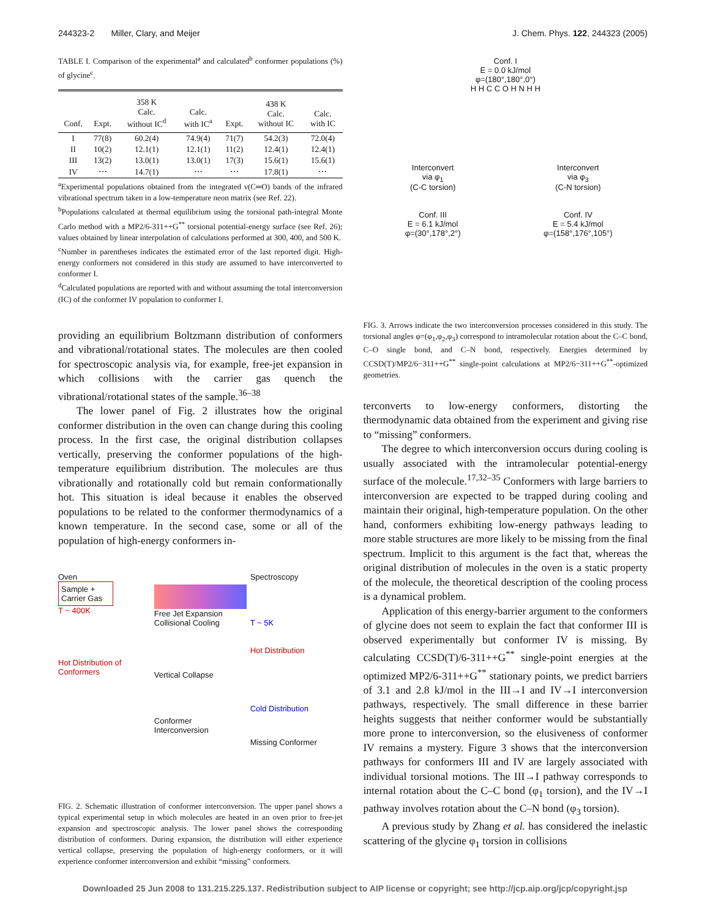244323-2 Miller, Clary, and Meijer J. Chem. Phys. 122, 244323 (2005)
TABLE I. Comparison of the experimental<sup>a</sup> and calculated<sup>b</sup> conformer populations (%) of glycine<sup>c</sup>.
| Conf. | Expt. | 358 K Calc. without IC<sup>d</sup> | Calc. with IC<sup>a</sup> | Expt. | 438 K Calc. without IC | Calc. with IC |
| --- | --- | --- | --- | --- | --- | --- |
| I | 77(8) | 60.2(4) | 74.9(4) | 71(7) | 54.2(3) | 72.0(4) |
| II | 10(2) | 12.1(1) | 12.1(1) | 11(2) | 12.4(1) | 12.4(1) |
| III | 13(2) | 13.0(1) | 13.0(1) | 17(3) | 15.6(1) | 15.6(1) |
| IV | ⋯ | 14.7(1) | ⋯ | ⋯ | 17.8(1) | ⋯ |
<sup>a</sup> Experimental populations obtained from the integrated ν(C═O) bands of the infrared vibrational spectrum taken in a low-temperature neon matrix (see Ref. 22).
<sup>b</sup> Populations calculated at thermal equilibrium using the torsional path-integral Monte Carlo method with a MP2/6-311++G<sup>**</sup> torsional potential-energy surface (see Ref. 26); values obtained by linear interpolation of calculations performed at 300, 400, and 500 K.
<sup>c</sup> Number in parentheses indicates the estimated error of the last reported digit. High-energy conformers not considered in this study are assumed to have interconverted to conformer I.
<sup>d</sup> Calculated populations are reported with and without assuming the total interconversion (IC) of the conformer IV population to conformer I.
providing an equilibrium Boltzmann distribution of conformers and vibrational/rotational states. The molecules are then cooled for spectroscopic analysis via, for example, free-jet expansion in which collisions with the carrier gas quench the vibrational/rotational states of the sample.<sup>36–38</sup>
The lower panel of Fig. 2 illustrates how the original conformer distribution in the oven can change during this cooling process. In the first case, the original distribution collapses vertically, preserving the conformer populations of the high-temperature equilibrium distribution. The molecules are thus vibrationally and rotationally cold but remain conformationally hot. This situation is ideal because it enables the observed populations to be related to the conformer thermodynamics of a known temperature. In the second case, some or all of the population of high-energy conformers in-
Oven
Sample + Carrier Gas
T ~ 400K
Hot Distribution of Conformers
Free Jet Expansion
Collisional Cooling
Vertical Collapse
Conformer Interconversion
Spectroscopy
T ~ 5K
Hot Distribution
Cold Distribution
Missing Conformer
FIG. 2. Schematic illustration of conformer interconversion. The upper panel shows a typical experimental setup in which molecules are heated in an oven prior to free-jet expansion and spectroscopic analysis. The lower panel shows the corresponding distribution of conformers. During expansion, the distribution will either experience vertical collapse, preserving the population of high-energy conformers, or it will experience conformer interconversion and exhibit “missing” conformers.
Conf. I
E = 0.0 kJ/mol
φ=(180°,180°,0°)
H H C C O H N H H
Interconvert
via φ<sub>1</sub>
(C-C torsion)
Conf. III
E = 6.1 kJ/mol
φ=(30°,178°,2°)
Interconvert
via φ<sub>3</sub>
(C-N torsion)
Conf. IV
E = 5.4 kJ/mol
φ=(158°,176°,105°)
FIG. 3. Arrows indicate the two interconversion processes considered in this study. The torsional angles φ=(φ<sub>1</sub>,φ<sub>2</sub>,φ<sub>3</sub>) correspond to intramolecular rotation about the C–C bond, C–O single bond, and C–N bond, respectively. Energies determined by CCSD(T)/MP2/6−311++G<sup>**</sup> single-point calculations at MP2/6−311++G<sup>**</sup>-optimized geometries.
terconverts to low-energy conformers, distorting the thermodynamic data obtained from the experiment and giving rise to “missing” conformers.
The degree to which interconversion occurs during cooling is usually associated with the intramolecular potential-energy surface of the molecule.<sup>17,32–35</sup> Conformers with large barriers to interconversion are expected to be trapped during cooling and maintain their original, high-temperature population. On the other hand, conformers exhibiting low-energy pathways leading to more stable structures are more likely to be missing from the final spectrum. Implicit to this argument is the fact that, whereas the original distribution of molecules in the oven is a static property of the molecule, the theoretical description of the cooling process is a dynamical problem.
Application of this energy-barrier argument to the conformers of glycine does not seem to explain the fact that conformer III is observed experimentally but conformer IV is missing. By calculating CCSD(T)/6-311++G<sup>**</sup> single-point energies at the optimized MP2/6-311++G<sup>**</sup> stationary points, we predict barriers of 3.1 and 2.8 kJ/mol in the III→I and IV→I interconversion pathways, respectively. The small difference in these barrier heights suggests that neither conformer would be substantially more prone to interconversion, so the elusiveness of conformer IV remains a mystery. Figure 3 shows that the interconversion pathways for conformers III and IV are largely associated with individual torsional motions. The III→I pathway corresponds to internal rotation about the C–C bond (φ<sub>1</sub> torsion), and the IV→I pathway involves rotation about the C–N bond (φ<sub>3</sub> torsion).
A previous study by Zhang et al. has considered the inelastic scattering of the glycine φ<sub>1</sub> torsion in collisions
Downloaded 25 Jun 2008 to 131.215.225.137. Redistribution subject to AIP license or copyright; see http://jcp.aip.org/jcp/copyright.jsp